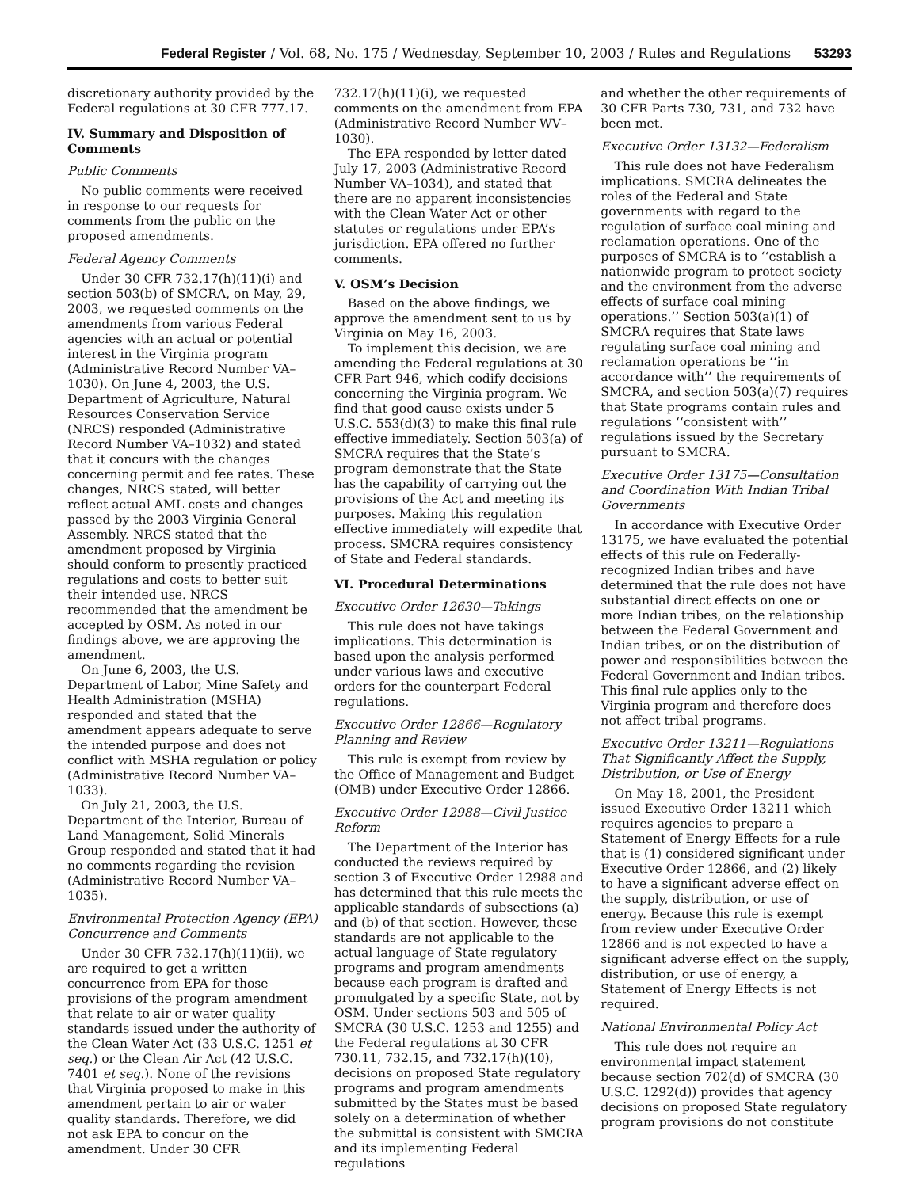Federal Register / Vol. 68, No. 175 / Wednesday, September 10, 2003 / Rules and Regulations 53293
discretionary authority provided by the Federal regulations at 30 CFR 777.17.
IV. Summary and Disposition of Comments
Public Comments
No public comments were received in response to our requests for comments from the public on the proposed amendments.
Federal Agency Comments
Under 30 CFR 732.17(h)(11)(i) and section 503(b) of SMCRA, on May, 29, 2003, we requested comments on the amendments from various Federal agencies with an actual or potential interest in the Virginia program (Administrative Record Number VA–1030). On June 4, 2003, the U.S. Department of Agriculture, Natural Resources Conservation Service (NRCS) responded (Administrative Record Number VA–1032) and stated that it concurs with the changes concerning permit and fee rates. These changes, NRCS stated, will better reflect actual AML costs and changes passed by the 2003 Virginia General Assembly. NRCS stated that the amendment proposed by Virginia should conform to presently practiced regulations and costs to better suit their intended use. NRCS recommended that the amendment be accepted by OSM. As noted in our findings above, we are approving the amendment.
On June 6, 2003, the U.S. Department of Labor, Mine Safety and Health Administration (MSHA) responded and stated that the amendment appears adequate to serve the intended purpose and does not conflict with MSHA regulation or policy (Administrative Record Number VA–1033).
On July 21, 2003, the U.S. Department of the Interior, Bureau of Land Management, Solid Minerals Group responded and stated that it had no comments regarding the revision (Administrative Record Number VA–1035).
Environmental Protection Agency (EPA) Concurrence and Comments
Under 30 CFR 732.17(h)(11)(ii), we are required to get a written concurrence from EPA for those provisions of the program amendment that relate to air or water quality standards issued under the authority of the Clean Water Act (33 U.S.C. 1251 et seq.) or the Clean Air Act (42 U.S.C. 7401 et seq.). None of the revisions that Virginia proposed to make in this amendment pertain to air or water quality standards. Therefore, we did not ask EPA to concur on the amendment. Under 30 CFR
732.17(h)(11)(i), we requested comments on the amendment from EPA (Administrative Record Number WV–1030).
The EPA responded by letter dated July 17, 2003 (Administrative Record Number VA–1034), and stated that there are no apparent inconsistencies with the Clean Water Act or other statutes or regulations under EPA’s jurisdiction. EPA offered no further comments.
V. OSM’s Decision
Based on the above findings, we approve the amendment sent to us by Virginia on May 16, 2003.
To implement this decision, we are amending the Federal regulations at 30 CFR Part 946, which codify decisions concerning the Virginia program. We find that good cause exists under 5 U.S.C. 553(d)(3) to make this final rule effective immediately. Section 503(a) of SMCRA requires that the State’s program demonstrate that the State has the capability of carrying out the provisions of the Act and meeting its purposes. Making this regulation effective immediately will expedite that process. SMCRA requires consistency of State and Federal standards.
VI. Procedural Determinations
Executive Order 12630—Takings
This rule does not have takings implications. This determination is based upon the analysis performed under various laws and executive orders for the counterpart Federal regulations.
Executive Order 12866—Regulatory Planning and Review
This rule is exempt from review by the Office of Management and Budget (OMB) under Executive Order 12866.
Executive Order 12988—Civil Justice Reform
The Department of the Interior has conducted the reviews required by section 3 of Executive Order 12988 and has determined that this rule meets the applicable standards of subsections (a) and (b) of that section. However, these standards are not applicable to the actual language of State regulatory programs and program amendments because each program is drafted and promulgated by a specific State, not by OSM. Under sections 503 and 505 of SMCRA (30 U.S.C. 1253 and 1255) and the Federal regulations at 30 CFR 730.11, 732.15, and 732.17(h)(10), decisions on proposed State regulatory programs and program amendments submitted by the States must be based solely on a determination of whether the submittal is consistent with SMCRA and its implementing Federal regulations
and whether the other requirements of 30 CFR Parts 730, 731, and 732 have been met.
Executive Order 13132—Federalism
This rule does not have Federalism implications. SMCRA delineates the roles of the Federal and State governments with regard to the regulation of surface coal mining and reclamation operations. One of the purposes of SMCRA is to ‘‘establish a nationwide program to protect society and the environment from the adverse effects of surface coal mining operations.’’ Section 503(a)(1) of SMCRA requires that State laws regulating surface coal mining and reclamation operations be ‘‘in accordance with’’ the requirements of SMCRA, and section 503(a)(7) requires that State programs contain rules and regulations ‘‘consistent with’’ regulations issued by the Secretary pursuant to SMCRA.
Executive Order 13175—Consultation and Coordination With Indian Tribal Governments
In accordance with Executive Order 13175, we have evaluated the potential effects of this rule on Federally-recognized Indian tribes and have determined that the rule does not have substantial direct effects on one or more Indian tribes, on the relationship between the Federal Government and Indian tribes, or on the distribution of power and responsibilities between the Federal Government and Indian tribes. This final rule applies only to the Virginia program and therefore does not affect tribal programs.
Executive Order 13211—Regulations That Significantly Affect the Supply, Distribution, or Use of Energy
On May 18, 2001, the President issued Executive Order 13211 which requires agencies to prepare a Statement of Energy Effects for a rule that is (1) considered significant under Executive Order 12866, and (2) likely to have a significant adverse effect on the supply, distribution, or use of energy. Because this rule is exempt from review under Executive Order 12866 and is not expected to have a significant adverse effect on the supply, distribution, or use of energy, a Statement of Energy Effects is not required.
National Environmental Policy Act
This rule does not require an environmental impact statement because section 702(d) of SMCRA (30 U.S.C. 1292(d)) provides that agency decisions on proposed State regulatory program provisions do not constitute